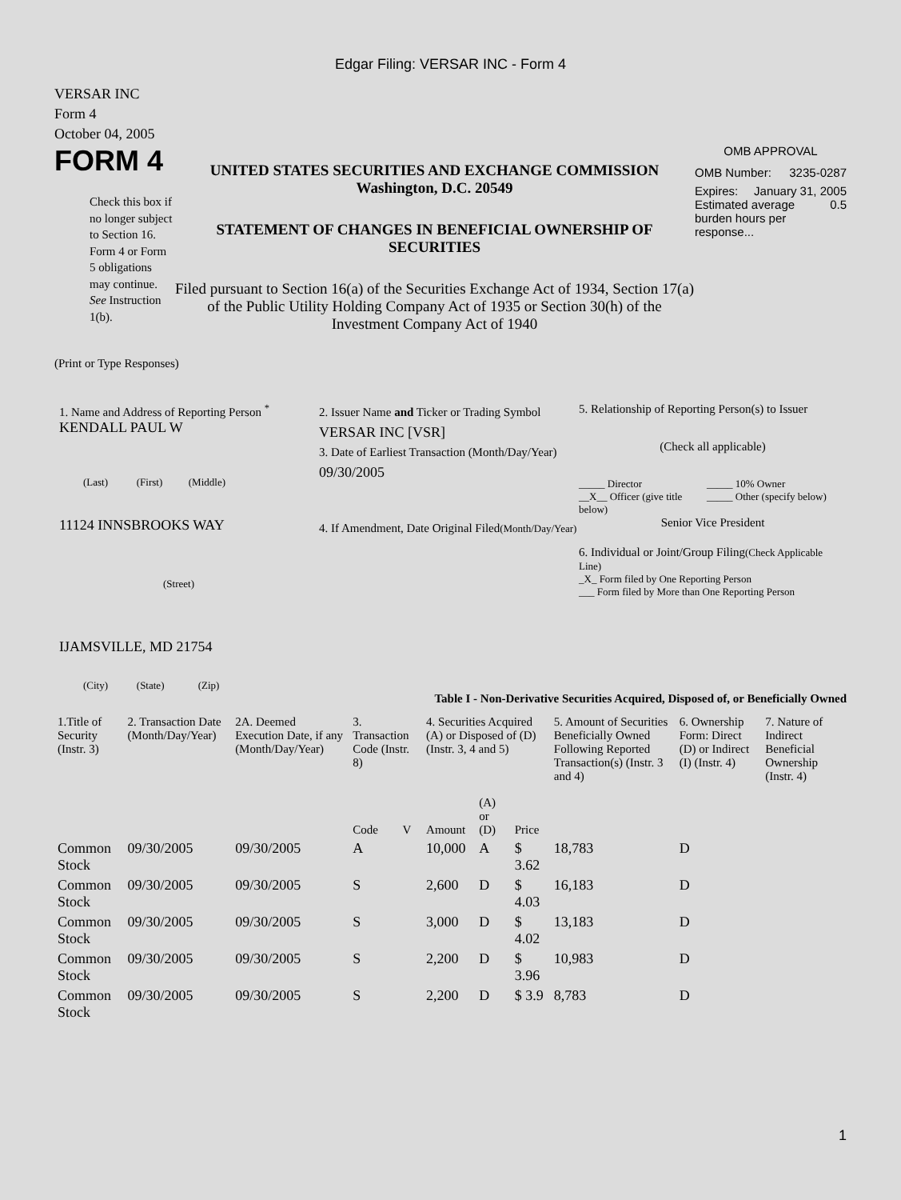Edgar Filing: VERSAR INC - Form 4
VERSAR INC
Form 4
October 04, 2005
FORM 4
Check this box if no longer subject to Section 16. Form 4 or Form 5 obligations may continue. See Instruction 1(b).
UNITED STATES SECURITIES AND EXCHANGE COMMISSION
Washington, D.C. 20549
STATEMENT OF CHANGES IN BENEFICIAL OWNERSHIP OF SECURITIES
Filed pursuant to Section 16(a) of the Securities Exchange Act of 1934, Section 17(a) of the Public Utility Holding Company Act of 1935 or Section 30(h) of the Investment Company Act of 1940
OMB APPROVAL
OMB Number: 3235-0287
Expires: January 31, 2005
Estimated average burden hours per response... 0.5
(Print or Type Responses)
1. Name and Address of Reporting Person <sup>*</sup>
KENDALL PAUL W
(Last) (First) (Middle)
11124 INNSBROOKS WAY
(Street)
IJAMSVILLE, MD 21754
(City) (State) (Zip)
2. Issuer Name and Ticker or Trading Symbol
VERSAR INC [VSR]
3. Date of Earliest Transaction (Month/Day/Year)
09/30/2005
4. If Amendment, Date Original Filed(Month/Day/Year)
5. Relationship of Reporting Person(s) to Issuer
(Check all applicable)
_____ Director
__X__ Officer (give title below)
_____ 10% Owner
_____ Other (specify below)
Senior Vice President
6. Individual or Joint/Group Filing(Check Applicable Line)
_X_ Form filed by One Reporting Person
___ Form filed by More than One Reporting Person
Table I - Non-Derivative Securities Acquired, Disposed of, or Beneficially Owned
| 1.Title of Security (Instr. 3) | 2. Transaction Date (Month/Day/Year) | 2A. Deemed Execution Date, if any (Month/Day/Year) | 3. Transaction Code (Instr. 8) | | 4. Securities Acquired (A) or Disposed of (D) (Instr. 3, 4 and 5) | | | 5. Amount of Securities Beneficially Owned Following Reported Transaction(s) (Instr. 3 and 4) | 6. Ownership Form: Direct (D) or Indirect (I) (Instr. 4) | 7. Nature of Indirect Beneficial Ownership (Instr. 4) |
| --- | --- | --- | --- | --- | --- | --- | --- | --- | --- | --- |
| | | | Code | V | Amount | (A) or (D) | Price | | | |
| Common Stock | 09/30/2005 | 09/30/2005 | A | | 10,000 | A | $ 3.62 | 18,783 | D | |
| Common Stock | 09/30/2005 | 09/30/2005 | S | | 2,600 | D | $ 4.03 | 16,183 | D | |
| Common Stock | 09/30/2005 | 09/30/2005 | S | | 3,000 | D | $ 4.02 | 13,183 | D | |
| Common Stock | 09/30/2005 | 09/30/2005 | S | | 2,200 | D | $ 3.96 | 10,983 | D | |
| Common Stock | 09/30/2005 | 09/30/2005 | S | | 2,200 | D | $ 3.9 | 8,783 | D | |
1